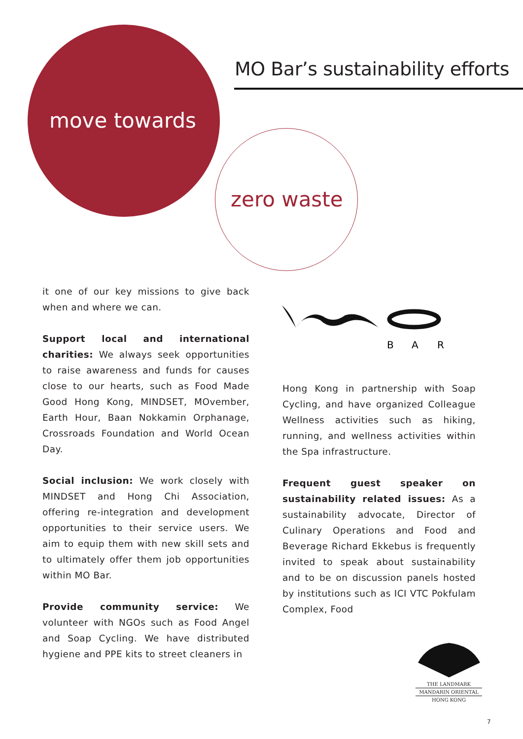MO Bar’s sustainability efforts
move towards
zero waste
it one of our key missions to give back when and where we can.
Support local and international charities: We always seek opportunities to raise awareness and funds for causes close to our hearts, such as Food Made Good Hong Kong, MINDSET, MOvember, Earth Hour, Baan Nokkamin Orphanage, Crossroads Foundation and World Ocean Day.
Social inclusion: We work closely with MINDSET and Hong Chi Association, offering re-integration and development opportunities to their service users. We aim to equip them with new skill sets and to ultimately offer them job opportunities within MO Bar.
Provide community service: We volunteer with NGOs such as Food Angel and Soap Cycling. We have distributed hygiene and PPE kits to street cleaners in
B
A
R
Hong Kong in partnership with Soap Cycling, and have organized Colleague Wellness activities such as hiking, running, and wellness activities within the Spa infrastructure.
Frequent guest speaker on sustainability related issues: As a sustainability advocate, Director of Culinary Operations and Food and Beverage Richard Ekkebus is frequently invited to speak about sustainability and to be on discussion panels hosted by institutions such as ICI VTC Pokfulam Complex, Food
THE LANDMARK
MANDARIN ORIENTAL
HONG KONG
7